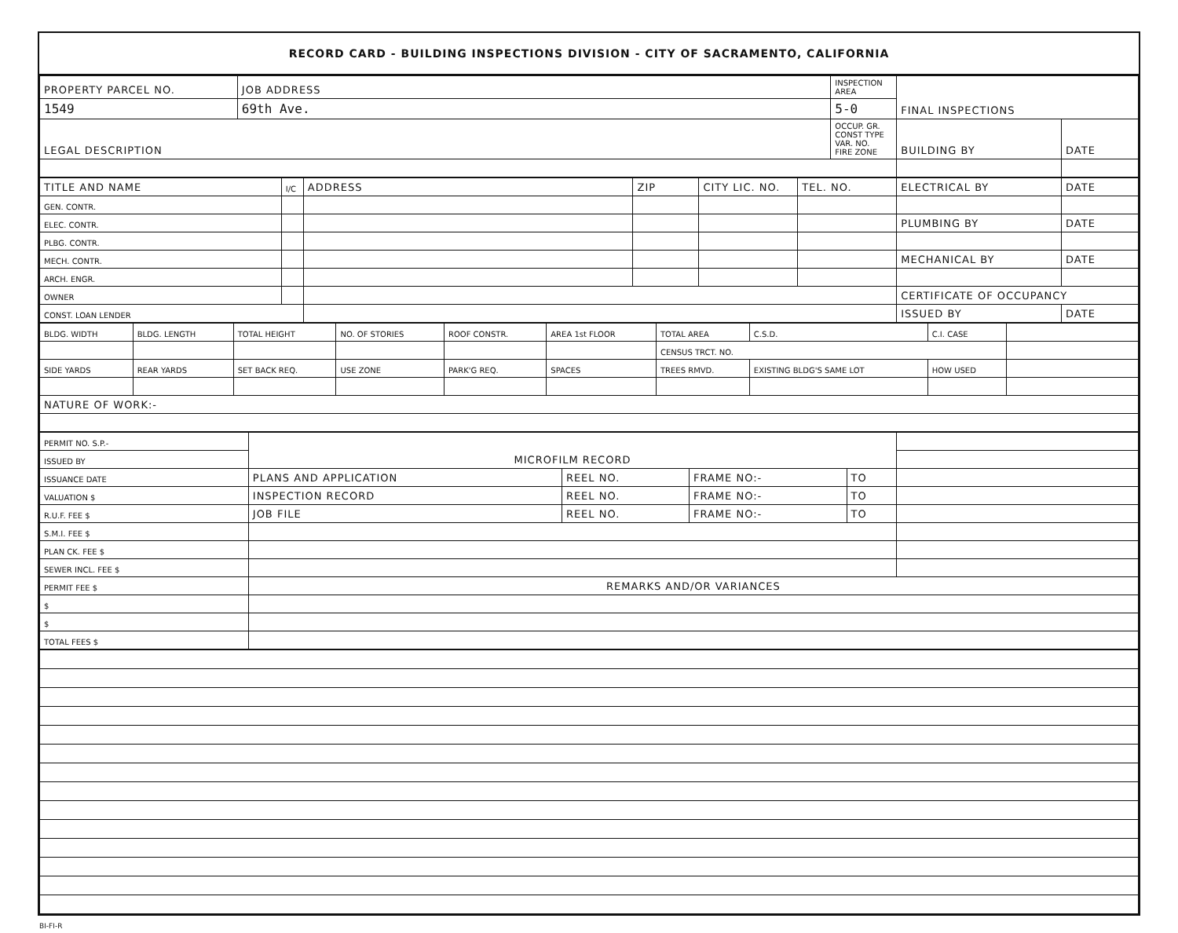RECORD CARD - BUILDING INSPECTIONS DIVISION - CITY OF SACRAMENTO, CALIFORNIA
| PROPERTY PARCEL NO. | JOB ADDRESS | INSPECTION AREA | FINAL INSPECTIONS | |
| --- | --- | --- | --- | --- |
| 1549 | 69th Ave. | 5-0 | | |
| LEGAL DESCRIPTION | | OCCUP. GR. CONST TYPE VAR. NO. FIRE ZONE | BUILDING BY | DATE |
| TITLE AND NAME | I/C | ADDRESS | ZIP | CITY LIC. NO. | TEL. NO. | ELECTRICAL BY | DATE |
| GEN. CONTR. | | | | | | | |
| ELEC. CONTR. | | | | | | PLUMBING BY | DATE |
| PLBG. CONTR. | | | | | | | |
| MECH. CONTR. | | | | | | MECHANICAL BY | DATE |
| ARCH. ENGR. | | | | | | | |
| OWNER | | | | | | CERTIFICATE OF OCCUPANCY | |
| CONST. LOAN LENDER | | | | | | ISSUED BY | DATE |
| BLDG. WIDTH | BLDG. LENGTH | TOTAL HEIGHT | NO. OF STORIES | ROOF CONSTR. | AREA 1st FLOOR | TOTAL AREA | C.S.D. | C.I. CASE | |
| | | | | | | CENSUS TRCT. NO. | | | |
| SIDE YARDS | REAR YARDS | SET BACK REQ. | USE ZONE | PARK'G REQ. | SPACES | TREES RMVD. | EXISTING BLDG'S SAME LOT | HOW USED | |
| NATURE OF WORK:- | | | | | | | | | |
| PERMIT NO. S.P.- | MICROFILM RECORD | | | | |
| ISSUED BY | | | | | |
| ISSUANCE DATE | PLANS AND APPLICATION | REEL NO. | FRAME NO:- | TO | |
| VALUATION $ | INSPECTION RECORD | REEL NO. | FRAME NO:- | TO | |
| R.U.F. FEE $ | JOB FILE | REEL NO. | FRAME NO:- | TO | |
| S.M.I. FEE $ | | | | | |
| PLAN CK. FEE $ | | | | | |
| SEWER INCL. FEE $ | | | | | |
| PERMIT FEE $ | REMARKS AND/OR VARIANCES | | | | |
| $ | | | | | |
| $ | | | | | |
| TOTAL FEES $ | | | | | |
BI-FI-R